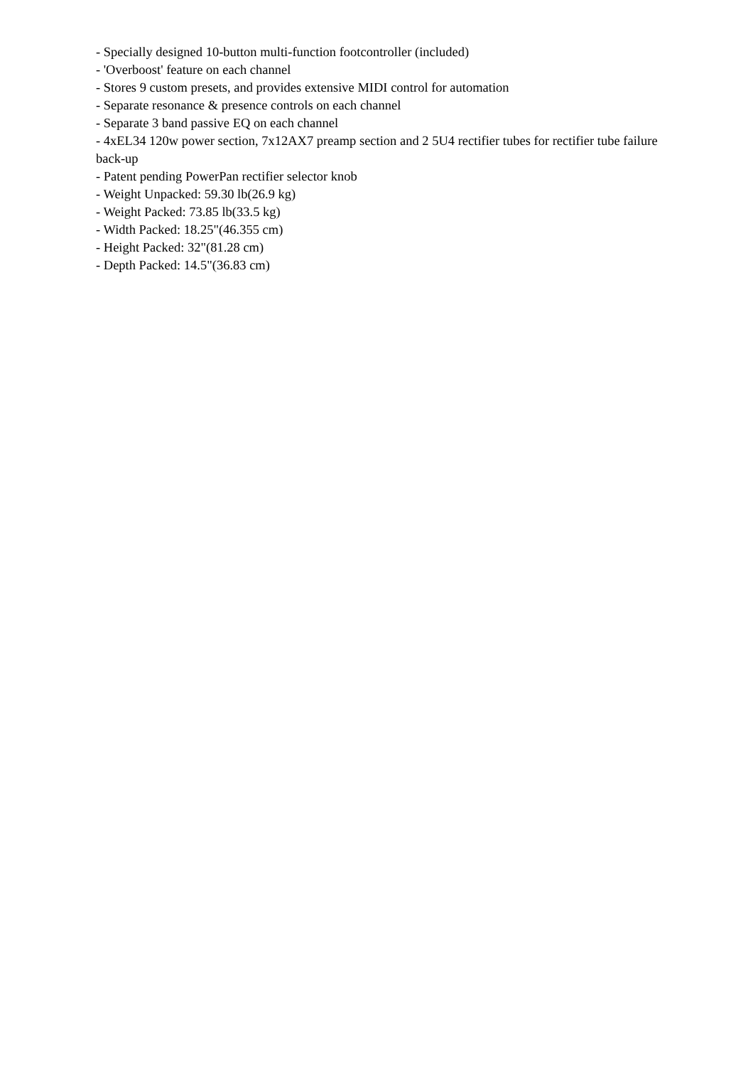- Specially designed 10-button multi-function footcontroller (included)
- 'Overboost' feature on each channel
- Stores 9 custom presets, and provides extensive MIDI control for automation
- Separate resonance & presence controls on each channel
- Separate 3 band passive EQ on each channel
- 4xEL34 120w power section, 7x12AX7 preamp section and 2 5U4 rectifier tubes for rectifier tube failure back-up
- Patent pending PowerPan rectifier selector knob
- Weight Unpacked: 59.30 lb(26.9 kg)
- Weight Packed: 73.85 lb(33.5 kg)
- Width Packed: 18.25"(46.355 cm)
- Height Packed: 32"(81.28 cm)
- Depth Packed: 14.5"(36.83 cm)